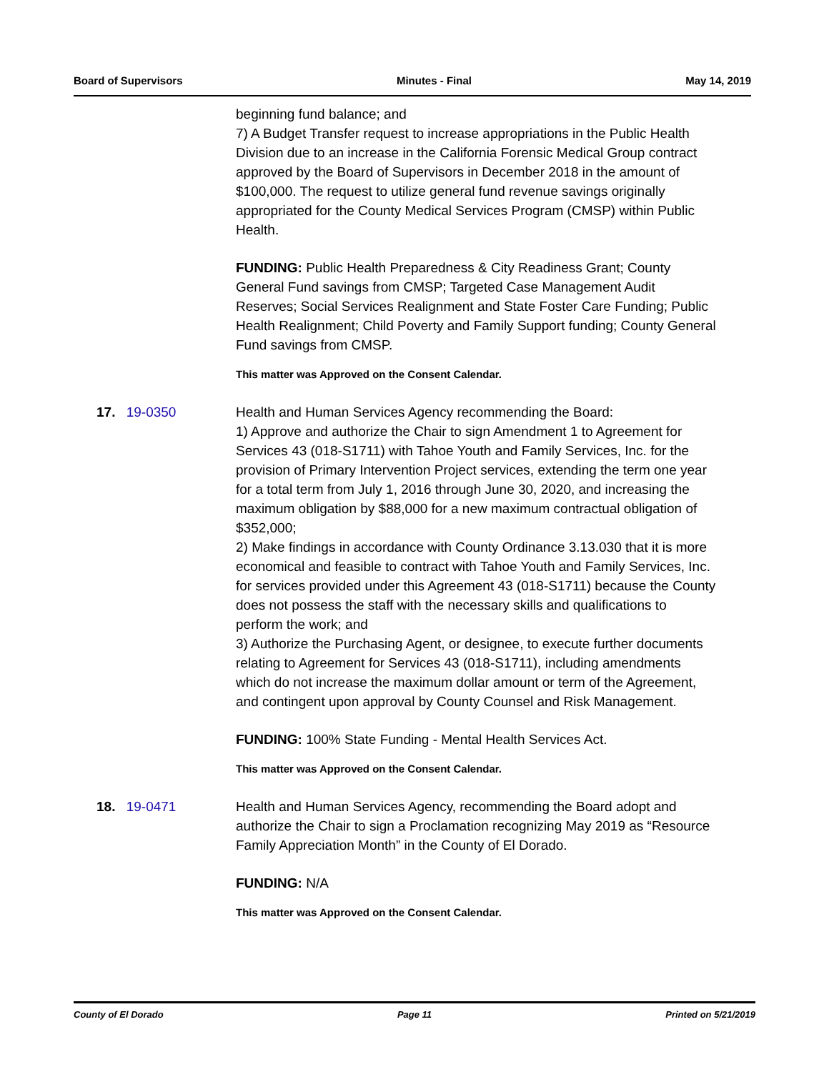Board of Supervisors Minutes - Final May 14, 2019
beginning fund balance; and
7) A Budget Transfer request to increase appropriations in the Public Health Division due to an increase in the California Forensic Medical Group contract approved by the Board of Supervisors in December 2018 in the amount of $100,000. The request to utilize general fund revenue savings originally appropriated for the County Medical Services Program (CMSP) within Public Health.
FUNDING: Public Health Preparedness & City Readiness Grant; County General Fund savings from CMSP; Targeted Case Management Audit Reserves; Social Services Realignment and State Foster Care Funding; Public Health Realignment; Child Poverty and Family Support funding; County General Fund savings from CMSP.
This matter was Approved on the Consent Calendar.
17. 19-0350 Health and Human Services Agency recommending the Board:
1) Approve and authorize the Chair to sign Amendment 1 to Agreement for Services 43 (018-S1711) with Tahoe Youth and Family Services, Inc. for the provision of Primary Intervention Project services, extending the term one year for a total term from July 1, 2016 through June 30, 2020, and increasing the maximum obligation by $88,000 for a new maximum contractual obligation of $352,000;
2) Make findings in accordance with County Ordinance 3.13.030 that it is more economical and feasible to contract with Tahoe Youth and Family Services, Inc. for services provided under this Agreement 43 (018-S1711) because the County does not possess the staff with the necessary skills and qualifications to perform the work; and
3) Authorize the Purchasing Agent, or designee, to execute further documents relating to Agreement for Services 43 (018-S1711), including amendments which do not increase the maximum dollar amount or term of the Agreement, and contingent upon approval by County Counsel and Risk Management.
FUNDING: 100% State Funding - Mental Health Services Act.
This matter was Approved on the Consent Calendar.
18. 19-0471 Health and Human Services Agency, recommending the Board adopt and authorize the Chair to sign a Proclamation recognizing May 2019 as “Resource Family Appreciation Month” in the County of El Dorado.
FUNDING: N/A
This matter was Approved on the Consent Calendar.
County of El Dorado Page 11 Printed on 5/21/2019